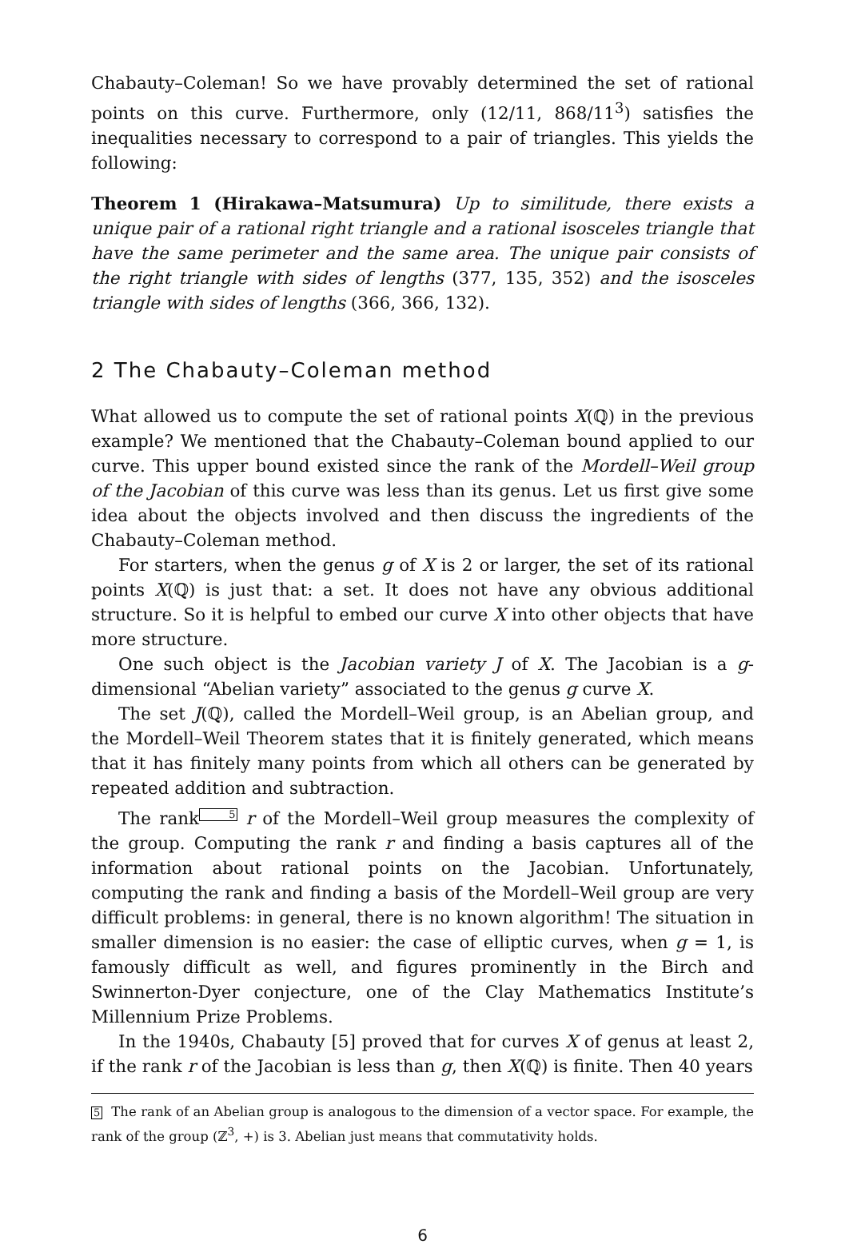Chabauty–Coleman! So we have provably determined the set of rational points on this curve. Furthermore, only (12/11, 868/11<sup>3</sup>) satisfies the inequalities necessary to correspond to a pair of triangles. This yields the following:
Theorem 1 (Hirakawa–Matsumura) Up to similitude, there exists a unique pair of a rational right triangle and a rational isosceles triangle that have the same perimeter and the same area. The unique pair consists of the right triangle with sides of lengths (377, 135, 352) and the isosceles triangle with sides of lengths (366, 366, 132).
2 The Chabauty–Coleman method
What allowed us to compute the set of rational points X(ℚ) in the previous example? We mentioned that the Chabauty–Coleman bound applied to our curve. This upper bound existed since the rank of the Mordell–Weil group of the Jacobian of this curve was less than its genus. Let us first give some idea about the objects involved and then discuss the ingredients of the Chabauty–Coleman method.
For starters, when the genus g of X is 2 or larger, the set of its rational points X(ℚ) is just that: a set. It does not have any obvious additional structure. So it is helpful to embed our curve X into other objects that have more structure.
One such object is the Jacobian variety J of X. The Jacobian is a g-dimensional “Abelian variety” associated to the genus g curve X.
The set J(ℚ), called the Mordell–Weil group, is an Abelian group, and the Mordell–Weil Theorem states that it is finitely generated, which means that it has finitely many points from which all others can be generated by repeated addition and subtraction.
The rank<sup>5</sup> r of the Mordell–Weil group measures the complexity of the group. Computing the rank r and finding a basis captures all of the information about rational points on the Jacobian. Unfortunately, computing the rank and finding a basis of the Mordell–Weil group are very difficult problems: in general, there is no known algorithm! The situation in smaller dimension is no easier: the case of elliptic curves, when g = 1, is famously difficult as well, and figures prominently in the Birch and Swinnerton-Dyer conjecture, one of the Clay Mathematics Institute’s Millennium Prize Problems.
In the 1940s, Chabauty [5] proved that for curves X of genus at least 2, if the rank r of the Jacobian is less than g, then X(ℚ) is finite. Then 40 years
5 The rank of an Abelian group is analogous to the dimension of a vector space. For example, the rank of the group (ℤ<sup>3</sup>, +) is 3. Abelian just means that commutativity holds.
6